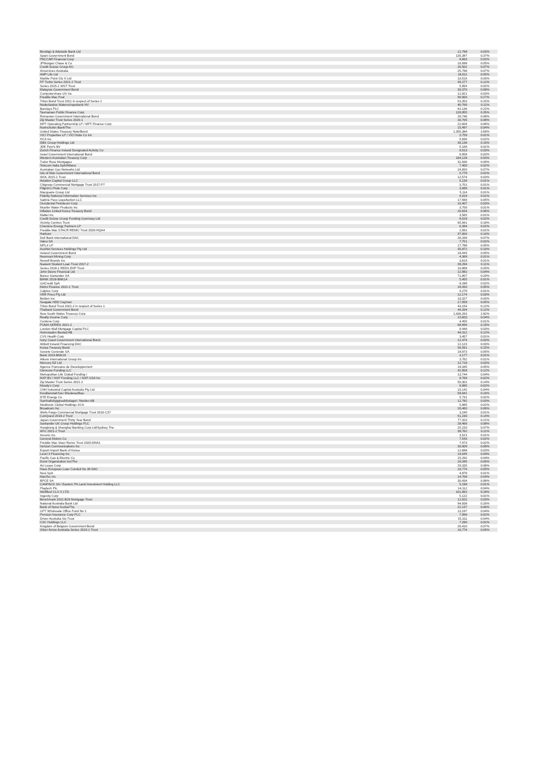| Bendigo & Adelaide Bank Ltd | 12,798 | 0.03% |
| Spain Government Bond | 135,387 | 0.37% |
| PACCAR Financial Corp | 8,663 | 0.02% |
| JPMorgan Chase & Co | 16,698 | 0.05% |
| Credit Suisse Group AG | 26,502 | 0.07% |
| Airservices Australia | 25,798 | 0.07% |
| AMP Life Ltd | 18,611 | 0.05% |
| Marble Point Clo X Ltd | 10,516 | 0.03% |
| FP Turbo Series 2021-1 Trust | 45,277 | 0.12% |
| Series 2015-1 WST Trust | 5,954 | 0.02% |
| Malaysia Government Bond | 30,370 | 0.08% |
| Computershare US Inc | 12,821 | 0.03% |
| Freddie Mac Pool | 99,900 | 0.27% |
| Triton Bond Trust 2021 in respect of Series 1 | 53,353 | 0.15% |
| Nederlandse Waterschapsbank NV | 40,769 | 0.11% |
| Barclays PLC | 81,136 | 0.22% |
| Tasmanian Public Finance Corp | 126,855 | 0.35% |
| Romanian Government International Bond | 29,746 | 0.08% |
| Zip Master Trust Series 2020-1 | 30,705 | 0.08% |
| MPT Operating Partnership LP / MPT Finance Corp | 22,604 | 0.06% |
| Norinchukin Bank/The | 15,497 | 0.04% |
| United States Treasury Note/Bond | 1,355,384 | 3.69% |
| VICI Properties LP / VICI Note Co Inc | 3,759 | 0.01% |
| HCA Inc | 5,836 | 0.02% |
| DBS Group Holdings Ltd | 36,138 | 0.10% |
| JDE Peet's BV | 5,169 | 0.01% |
| Zurich Finance Ireland Designated Activity Co | 9,513 | 0.03% |
| Israel Government International Bond | 9,958 | 0.03% |
| Western Australian Treasury Corp | 184,128 | 0.50% |
| Tudor Rose Mortgages | 32,936 | 0.09% |
| Telecom Italia SpA/Milano | 7,400 | 0.02% |
| Australian Gas Networks Ltd | 24,650 | 0.07% |
| Isle of Man Government International Bond | 5,779 | 0.02% |
| IDOL 2015-1 Trust | 12,574 | 0.03% |
| Aviation Capital Group LLC | 5,139 | 0.01% |
| Citigroup Commercial Mortgage Trust 2017-P7 | 3,701 | 0.01% |
| Pilgrim's Pride Corp | 3,689 | 0.01% |
| Macquarie Group Ltd | 5,114 | 0.01% |
| Fidelity National Information Services Inc | 4,019 | 0.01% |
| Sabine Pass Liquefaction LLC | 17,569 | 0.05% |
| Occidental Petroleum Corp | 10,407 | 0.03% |
| Mueller Water Products Inc | 3,700 | 0.01% |
| Inflation Linked Korea Treasury Bond | 20,934 | 0.06% |
| Mattel Inc | 3,565 | 0.01% |
| Credit Suisse Group Funding Guernsey Ltd | 8,018 | 0.02% |
| Vicinity Centres Trust | 65,561 | 0.18% |
| Cheniere Energy Partners LP | 6,394 | 0.02% |
| Freddie Mac STACR REMIC Trust 2020-HQA4 | 2,991 | 0.01% |
| Harbour | 37,604 | 0.10% |
| Dell Bank International DAC | 26,339 | 0.07% |
| Valeo SA | 7,751 | 0.02% |
| MPLX LP | 17,788 | 0.05% |
| AusNet Services Holdings Pty Ltd | 35,872 | 0.10% |
| Ireland Government Bond | 18,443 | 0.05% |
| Newmont Mining Corp | 4,369 | 0.01% |
| Newell Brands Inc | 3,619 | 0.01% |
| Navient Student Loan Trust 2017-2 | 39,294 | 0.11% |
| Series 2018-1 REDS EHP Trust | 10,968 | 0.03% |
| John Deere Financial Ltd | 12,982 | 0.04% |
| Banco Santander SA | 71,857 | 0.20% |
| BANK 2018-BNK14 | 5,455 | 0.01% |
| UniCredit SpA | 8,288 | 0.02% |
| Metro Finance 2021-1 Trust | 18,433 | 0.05% |
| Calpine Corp | 4,279 | 0.01% |
| VER Finco Pty Ltd | 12,174 | 0.03% |
| Belden Inc | 10,327 | 0.03% |
| Seagate HDD Cayman | 17,058 | 0.05% |
| Triton Bond Trust 2021-2 in respect of Series 1 | 43,154 | 0.12% |
| Thailand Government Bond | 44,204 | 0.12% |
| New South Wales Treasury Corp | 1,036,263 | 2.82% |
| Realty Income Corp | 13,603 | 0.04% |
| Centene Corp | 4,455 | 0.01% |
| PUMA SERIES 2021-2 | 68,994 | 0.19% |
| London Wall Mortgage Capital PLC | 9,449 | 0.03% |
| Heimstaden Bostad AB | 44,312 | 0.12% |
| CVS Health Corp | 3,457 | 0.01% |
| Ivory Coast Government International Bond | 12,474 | 0.03% |
| Abbott Ireland Financing DAC | 12,123 | 0.03% |
| Korea Treasury Bond | 56,591 | 0.15% |
| Societe Generale SA | 18,973 | 0.05% |
| Bank 2019-BNK19 | 3,177 | 0.01% |
| Atkore International Group Inc | 3,762 | 0.01% |
| Mercury NZ Ltd | 12,718 | 0.03% |
| Agence Francaise de Developpement | 19,345 | 0.05% |
| Glencore Funding LLC | 42,958 | 0.12% |
| Metropolitan Life Global Funding I | 13,744 | 0.04% |
| NXP BV / NXP Funding LLC / NXP USA Inc | 8,769 | 0.02% |
| Zip Master Trust Series 2021-2 | 50,301 | 0.14% |
| Moody's Corp | 8,885 | 0.02% |
| CNH Industrial Capital Australia Pty Ltd | 15,142 | 0.04% |
| Kreditanstalt fuer Wiederaufbau | 58,941 | 0.16% |
| DTE Energy Co | 5,731 | 0.02% |
| Samhallsbyggnadsbolaget i Norden AB | 12,782 | 0.03% |
| Medtronic Global Holdings SCA | 5,985 | 0.02% |
| Broadcom Inc | 20,483 | 0.06% |
| Wells Fargo Commercial Mortgage Trust 2016-C37 | 3,240 | 0.01% |
| ConQuest 2019-2 Trust | 51,230 | 0.14% |
| Japan Government Thirty Year Bond | 77,323 | 0.21% |
| Santander UK Group Holdings PLC | 28,466 | 0.08% |
| Hongkong & Shanghai Banking Corp Ltd/Sydney The | 25,233 | 0.07% |
| AFG 2021-2 Trust | 38,762 | 0.11% |
| Arconic Inc | 3,521 | 0.01% |
| General Motors Co | 7,543 | 0.02% |
| Freddie Mac Stacr Remic Trust 2020-DNA1 | 7,473 | 0.02% |
| Verizon Communications Inc | 30,909 | 0.08% |
| Export-Import Bank of Korea | 12,688 | 0.03% |
| Level 3 Financing Inc | 14,045 | 0.04% |
| Pacific Gas & Electric Co | 15,292 | 0.04% |
| Durst Organization Inc/The | 18,285 | 0.05% |
| Air Lease Corp | 29,335 | 0.08% |
| Haus European Loan Conduit No 39 DAC | 19,774 | 0.05% |
| Nexi SpA | 4,879 | 0.01% |
| MasTec Inc | 14,708 | 0.04% |
| BPCE SA | 30,434 | 0.08% |
| CANPACK SA / Eastern PA Land Investment Holding LLC | 5,198 | 0.01% |
| Playtech Plc | 14,112 | 0.04% |
| Wellfleet CLO X LTD | 101,062 | 0.28% |
| Ingevity Corp | 5,122 | 0.01% |
| Benchmark 2021-B26 Mortgage Trust | 12,622 | 0.03% |
| National Australia Bank Ltd | 94,838 | 0.26% |
| Bank of Nova Scotia/The | 22,137 | 0.06% |
| GPT Wholesale Office Fund No 1 | 13,197 | 0.04% |
| Pension Insurance Corp PLC | 7,999 | 0.02% |
| Driver Australia Six Trust | 15,311 | 0.04% |
| CSC Holdings LLC | 7,280 | 0.02% |
| Kingdom of Belgium Government Bond | 26,410 | 0.07% |
| Silver Arrow Australia Series 2019-1 Trust | 16,774 | 0.05% |